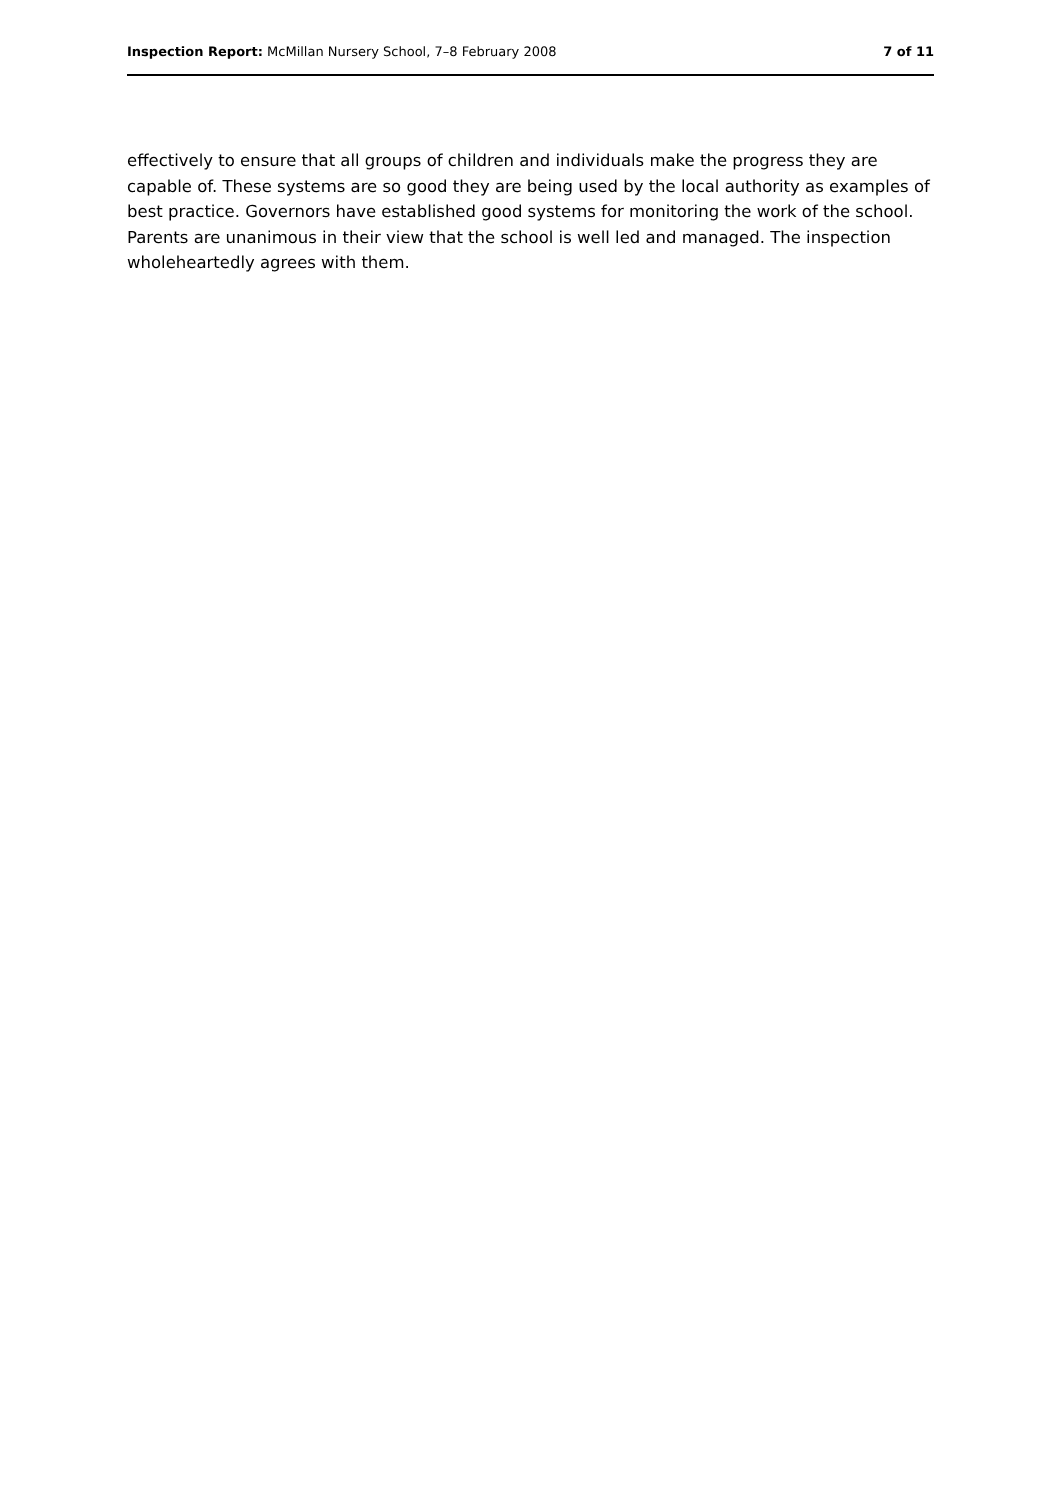Inspection Report: McMillan Nursery School, 7–8 February 2008 7 of 11
effectively to ensure that all groups of children and individuals make the progress they are capable of. These systems are so good they are being used by the local authority as examples of best practice. Governors have established good systems for monitoring the work of the school. Parents are unanimous in their view that the school is well led and managed. The inspection wholeheartedly agrees with them.